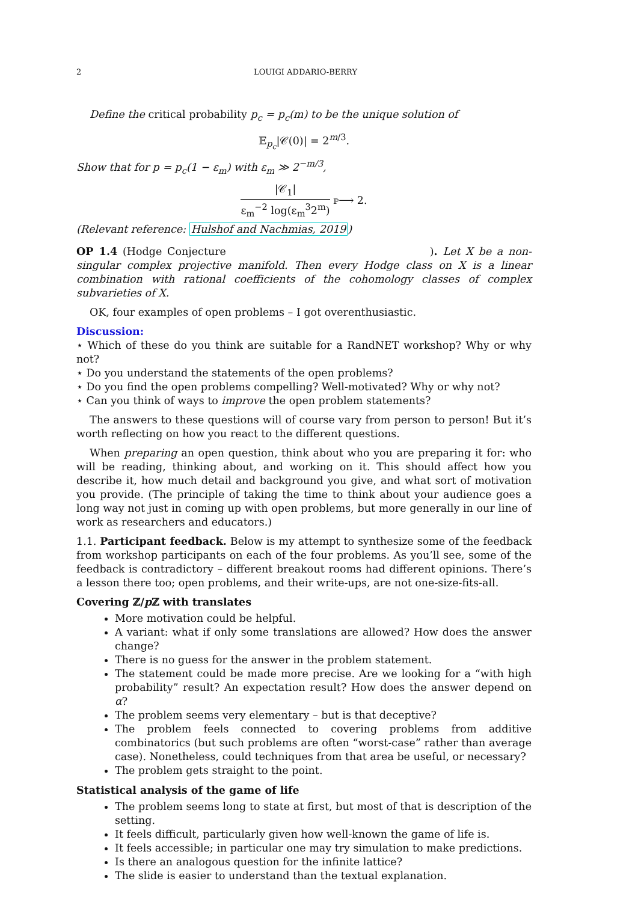2 LOUIGI ADDARIO-BERRY
Define the critical probability p<sub>c</sub> = p<sub>c</sub>(m) to be the unique solution of
𝔼<sub>p<sub>c</sub></sub>|𝒞(0)| = 2<sup>m/3</sup>.
Show that for p = p<sub>c</sub>(1 − ε<sub>m</sub>) with ε<sub>m</sub> ≫ 2<sup>−m/3</sup>,
|𝒞<sub>1</sub>| ε<sub>m</sub><sup>−2</sup> log(ε<sub>m</sub><sup>3</sup>2<sup>m</sup>) ℙ⟶ 2.
(Relevant reference: Hulshof and Nachmias, 2019)
OP 1.4 (Hodge Conjecture ). Let X be a non-singular complex projective manifold. Then every Hodge class on X is a linear combination with rational coefficients of the cohomology classes of complex subvarieties of X.
OK, four examples of open problems – I got overenthusiastic.
Discussion:
⋆ Which of these do you think are suitable for a RandNET workshop? Why or why not?
⋆ Do you understand the statements of the open problems?
⋆ Do you find the open problems compelling? Well-motivated? Why or why not?
⋆ Can you think of ways to improve the open problem statements?
The answers to these questions will of course vary from person to person! But it’s worth reflecting on how you react to the different questions.
When preparing an open question, think about who you are preparing it for: who will be reading, thinking about, and working on it. This should affect how you describe it, how much detail and background you give, and what sort of motivation you provide. (The principle of taking the time to think about your audience goes a long way not just in coming up with open problems, but more generally in our line of work as researchers and educators.)
1.1. Participant feedback. Below is my attempt to synthesize some of the feedback from workshop participants on each of the four problems. As you’ll see, some of the feedback is contradictory – different breakout rooms had different opinions. There’s a lesson there too; open problems, and their write-ups, are not one-size-fits-all.
Covering ℤ/p ℤ with translates
More motivation could be helpful.
A variant: what if only some translations are allowed? How does the answer change?
There is no guess for the answer in the problem statement.
The statement could be made more precise. Are we looking for a “with high probability” result? An expectation result? How does the answer depend on α?
The problem seems very elementary – but is that deceptive?
The problem feels connected to covering problems from additive combinatorics (but such problems are often “worst-case” rather than average case). Nonetheless, could techniques from that area be useful, or necessary?
The problem gets straight to the point.
Statistical analysis of the game of life
The problem seems long to state at first, but most of that is description of the setting.
It feels difficult, particularly given how well-known the game of life is.
It feels accessible; in particular one may try simulation to make predictions.
Is there an analogous question for the infinite lattice?
The slide is easier to understand than the textual explanation.